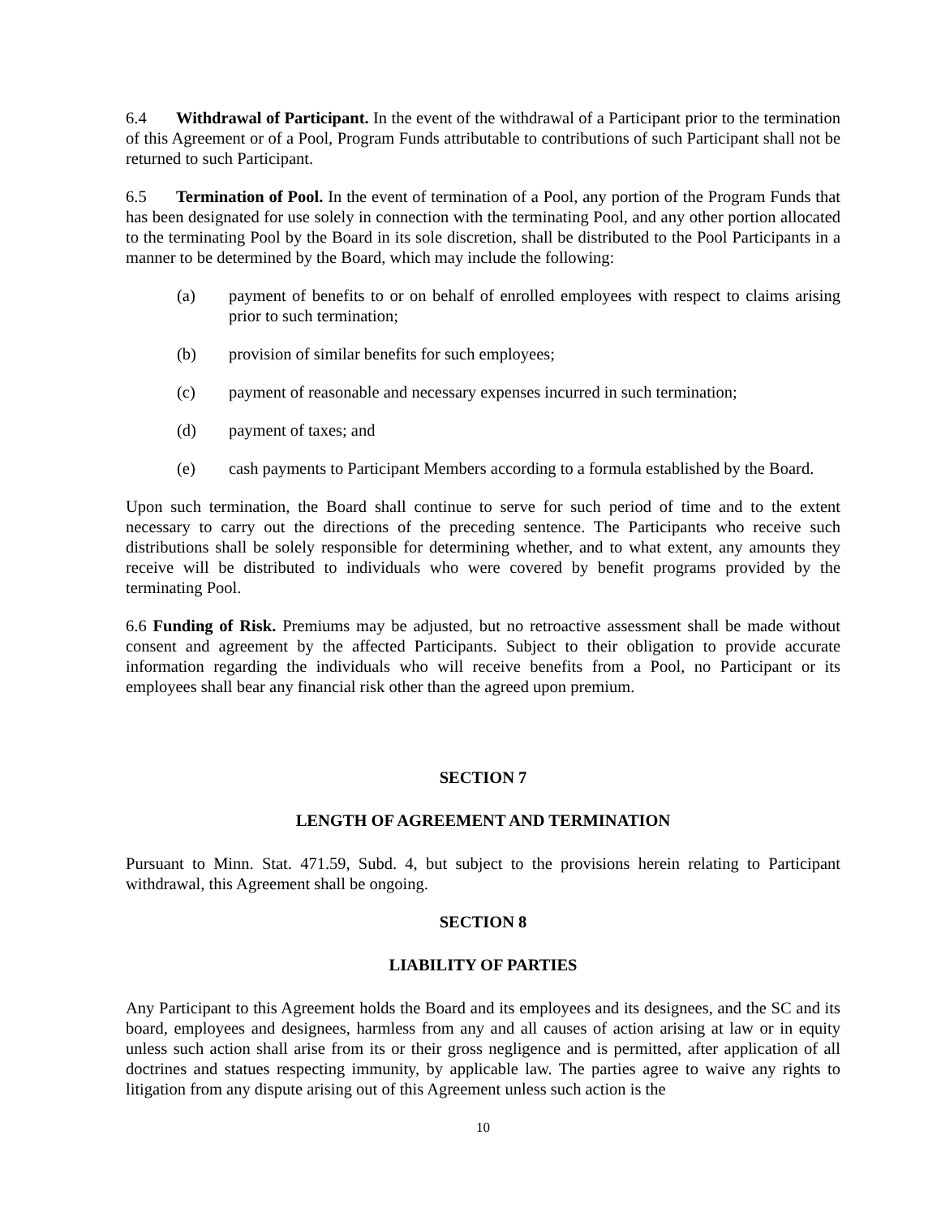6.4 Withdrawal of Participant. In the event of the withdrawal of a Participant prior to the termination of this Agreement or of a Pool, Program Funds attributable to contributions of such Participant shall not be returned to such Participant.
6.5 Termination of Pool. In the event of termination of a Pool, any portion of the Program Funds that has been designated for use solely in connection with the terminating Pool, and any other portion allocated to the terminating Pool by the Board in its sole discretion, shall be distributed to the Pool Participants in a manner to be determined by the Board, which may include the following:
(a) payment of benefits to or on behalf of enrolled employees with respect to claims arising prior to such termination;
(b) provision of similar benefits for such employees;
(c) payment of reasonable and necessary expenses incurred in such termination;
(d) payment of taxes; and
(e) cash payments to Participant Members according to a formula established by the Board.
Upon such termination, the Board shall continue to serve for such period of time and to the extent necessary to carry out the directions of the preceding sentence. The Participants who receive such distributions shall be solely responsible for determining whether, and to what extent, any amounts they receive will be distributed to individuals who were covered by benefit programs provided by the terminating Pool.
6.6 Funding of Risk. Premiums may be adjusted, but no retroactive assessment shall be made without consent and agreement by the affected Participants. Subject to their obligation to provide accurate information regarding the individuals who will receive benefits from a Pool, no Participant or its employees shall bear any financial risk other than the agreed upon premium.
SECTION 7
LENGTH OF AGREEMENT AND TERMINATION
Pursuant to Minn. Stat. 471.59, Subd. 4, but subject to the provisions herein relating to Participant withdrawal, this Agreement shall be ongoing.
SECTION 8
LIABILITY OF PARTIES
Any Participant to this Agreement holds the Board and its employees and its designees, and the SC and its board, employees and designees, harmless from any and all causes of action arising at law or in equity unless such action shall arise from its or their gross negligence and is permitted, after application of all doctrines and statues respecting immunity, by applicable law. The parties agree to waive any rights to litigation from any dispute arising out of this Agreement unless such action is the
10